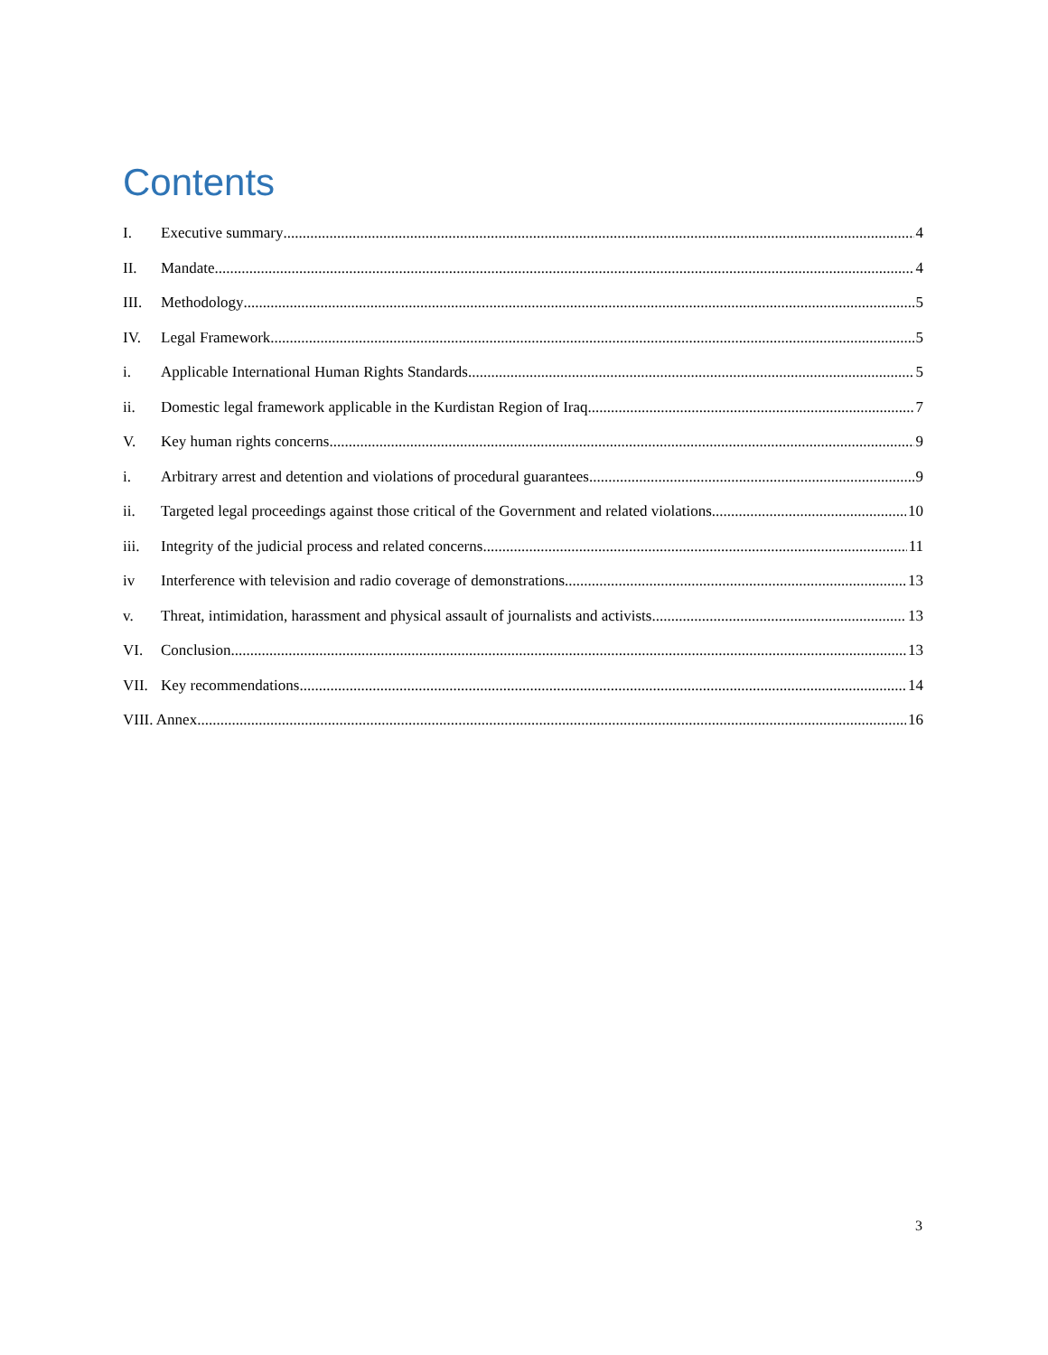Contents
I. Executive summary 4
II. Mandate 4
III. Methodology 5
IV. Legal Framework 5
i. Applicable International Human Rights Standards 5
ii. Domestic legal framework applicable in the Kurdistan Region of Iraq 7
V. Key human rights concerns 9
i. Arbitrary arrest and detention and violations of procedural guarantees 9
ii. Targeted legal proceedings against those critical of the Government and related violations 10
iii. Integrity of the judicial process and related concerns 11
iv Interference with television and radio coverage of demonstrations 13
v. Threat, intimidation, harassment and physical assault of journalists and activists 13
VI. Conclusion 13
VII. Key recommendations 14
VIII. Annex 16
3